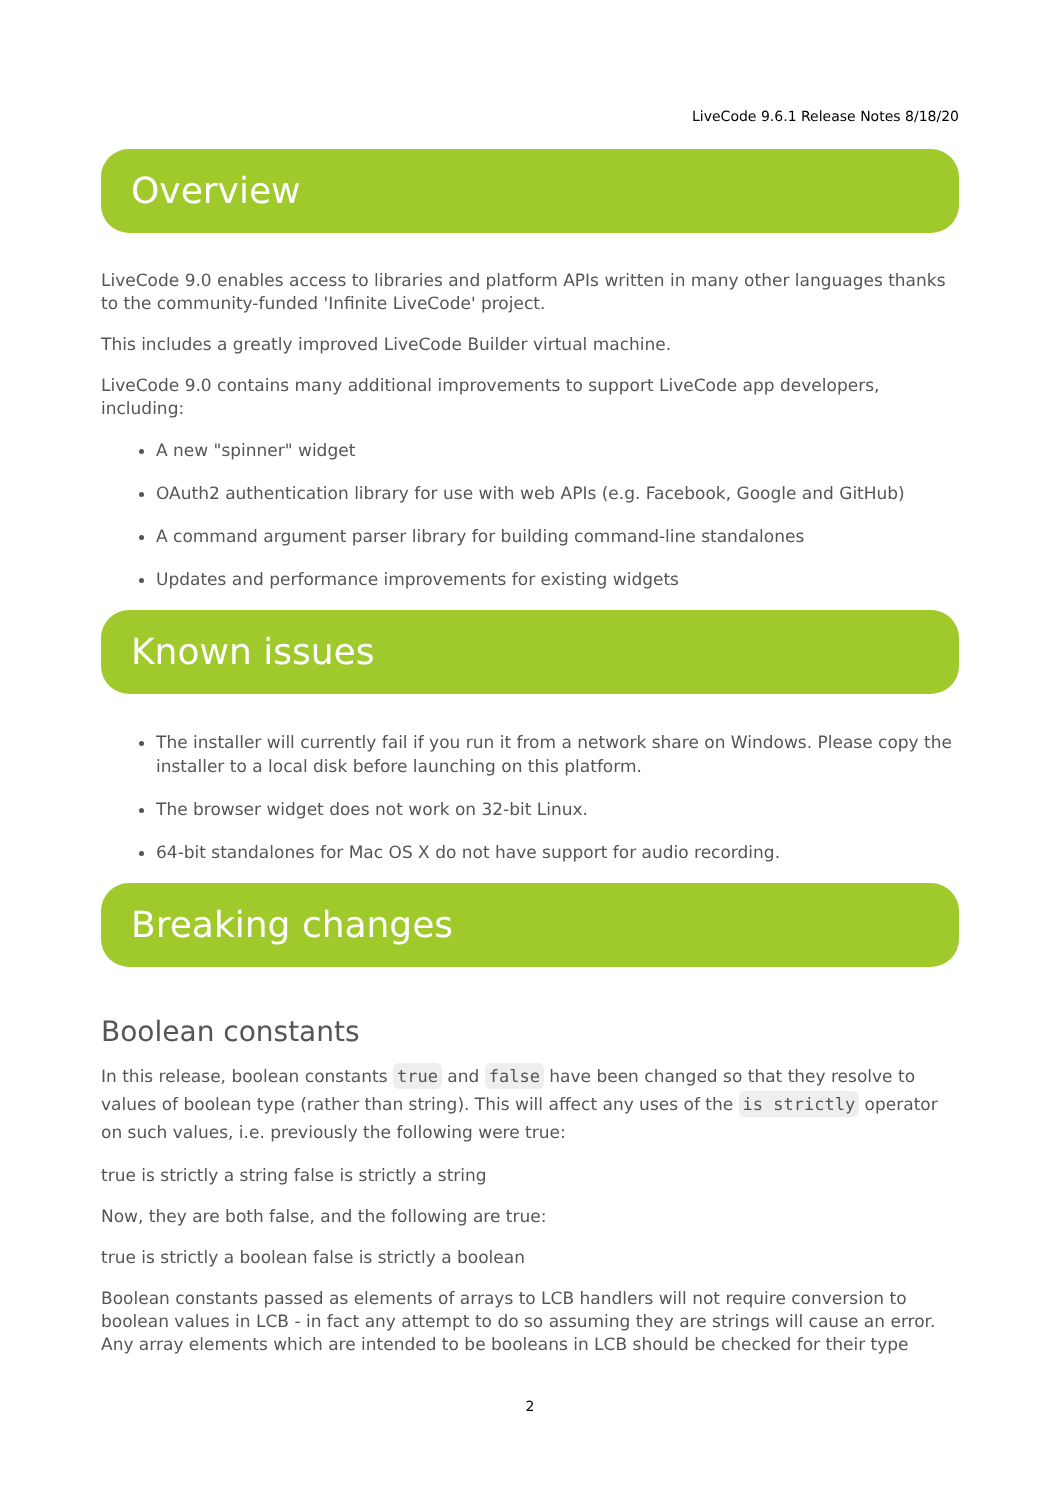LiveCode 9.6.1 Release Notes 8/18/20
Overview
LiveCode 9.0 enables access to libraries and platform APIs written in many other languages thanks to the community-funded 'Infinite LiveCode' project.
This includes a greatly improved LiveCode Builder virtual machine.
LiveCode 9.0 contains many additional improvements to support LiveCode app developers, including:
A new "spinner" widget
OAuth2 authentication library for use with web APIs (e.g. Facebook, Google and GitHub)
A command argument parser library for building command-line standalones
Updates and performance improvements for existing widgets
Known issues
The installer will currently fail if you run it from a network share on Windows. Please copy the installer to a local disk before launching on this platform.
The browser widget does not work on 32-bit Linux.
64-bit standalones for Mac OS X do not have support for audio recording.
Breaking changes
Boolean constants
In this release, boolean constants true and false have been changed so that they resolve to values of boolean type (rather than string). This will affect any uses of the is strictly operator on such values, i.e. previously the following were true:
true is strictly a string false is strictly a string
Now, they are both false, and the following are true:
true is strictly a boolean false is strictly a boolean
Boolean constants passed as elements of arrays to LCB handlers will not require conversion to boolean values in LCB - in fact any attempt to do so assuming they are strings will cause an error. Any array elements which are intended to be booleans in LCB should be checked for their type
2